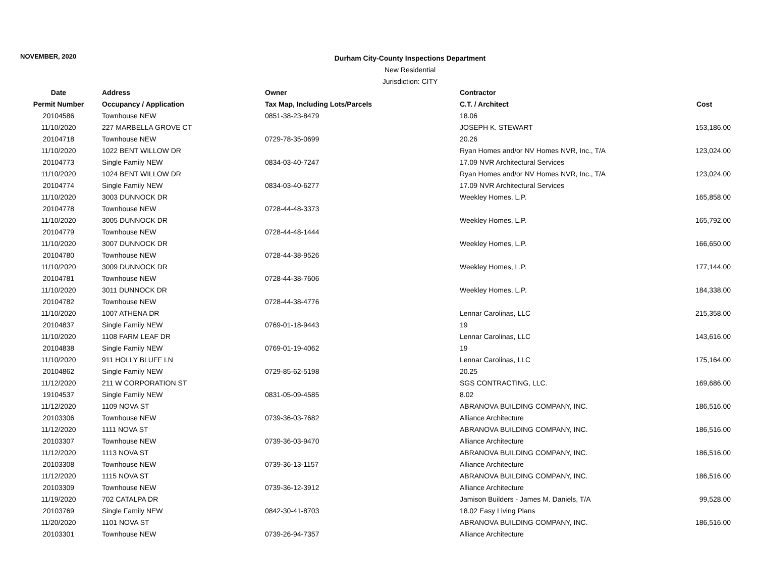NOVEMBER, 2020
Durham City-County Inspections Department
New Residential
Jurisdiction: CITY
| Date | Address | Owner | Contractor | |
| --- | --- | --- | --- | --- |
| Permit Number | Occupancy / Application | Tax Map, Including Lots/Parcels | C.T. / Architect | Cost |
| 20104586 | Townhouse NEW | 0851-38-23-8479 | 18.06 | |
| 11/10/2020 | 227 MARBELLA GROVE CT | | JOSEPH K. STEWART | 153,186.00 |
| 20104718 | Townhouse NEW | 0729-78-35-0699 | 20.26 | |
| 11/10/2020 | 1022 BENT WILLOW DR | | Ryan Homes and/or NV Homes NVR, Inc., T/A | 123,024.00 |
| 20104773 | Single Family NEW | 0834-03-40-7247 | 17.09 NVR Architectural Services | |
| 11/10/2020 | 1024 BENT WILLOW DR | | Ryan Homes and/or NV Homes NVR, Inc., T/A | 123,024.00 |
| 20104774 | Single Family NEW | 0834-03-40-6277 | 17.09 NVR Architectural Services | |
| 11/10/2020 | 3003 DUNNOCK DR | | Weekley Homes, L.P. | 165,858.00 |
| 20104778 | Townhouse NEW | 0728-44-48-3373 | | |
| 11/10/2020 | 3005 DUNNOCK DR | | Weekley Homes, L.P. | 165,792.00 |
| 20104779 | Townhouse NEW | 0728-44-48-1444 | | |
| 11/10/2020 | 3007 DUNNOCK DR | | Weekley Homes, L.P. | 166,650.00 |
| 20104780 | Townhouse NEW | 0728-44-38-9526 | | |
| 11/10/2020 | 3009 DUNNOCK DR | | Weekley Homes, L.P. | 177,144.00 |
| 20104781 | Townhouse NEW | 0728-44-38-7606 | | |
| 11/10/2020 | 3011 DUNNOCK DR | | Weekley Homes, L.P. | 184,338.00 |
| 20104782 | Townhouse NEW | 0728-44-38-4776 | | |
| 11/10/2020 | 1007 ATHENA DR | | Lennar Carolinas, LLC | 215,358.00 |
| 20104837 | Single Family NEW | 0769-01-18-9443 | 19 | |
| 11/10/2020 | 1108 FARM LEAF DR | | Lennar Carolinas, LLC | 143,616.00 |
| 20104838 | Single Family NEW | 0769-01-19-4062 | 19 | |
| 11/10/2020 | 911 HOLLY BLUFF LN | | Lennar Carolinas, LLC | 175,164.00 |
| 20104862 | Single Family NEW | 0729-85-62-5198 | 20.25 | |
| 11/12/2020 | 211 W CORPORATION ST | | SGS CONTRACTING, LLC. | 169,686.00 |
| 19104537 | Single Family NEW | 0831-05-09-4585 | 8.02 | |
| 11/12/2020 | 1109 NOVA ST | | ABRANOVA BUILDING COMPANY, INC. | 186,516.00 |
| 20103306 | Townhouse NEW | 0739-36-03-7682 | Alliance Architecture | |
| 11/12/2020 | 1111 NOVA ST | | ABRANOVA BUILDING COMPANY, INC. | 186,516.00 |
| 20103307 | Townhouse NEW | 0739-36-03-9470 | Alliance Architecture | |
| 11/12/2020 | 1113 NOVA ST | | ABRANOVA BUILDING COMPANY, INC. | 186,516.00 |
| 20103308 | Townhouse NEW | 0739-36-13-1157 | Alliance Architecture | |
| 11/12/2020 | 1115 NOVA ST | | ABRANOVA BUILDING COMPANY, INC. | 186,516.00 |
| 20103309 | Townhouse NEW | 0739-36-12-3912 | Alliance Architecture | |
| 11/19/2020 | 702 CATALPA DR | | Jamison Builders - James M. Daniels, T/A | 99,528.00 |
| 20103769 | Single Family NEW | 0842-30-41-8703 | 18.02 Easy Living Plans | |
| 11/20/2020 | 1101 NOVA ST | | ABRANOVA BUILDING COMPANY, INC. | 186,516.00 |
| 20103301 | Townhouse NEW | 0739-26-94-7357 | Alliance Architecture | |